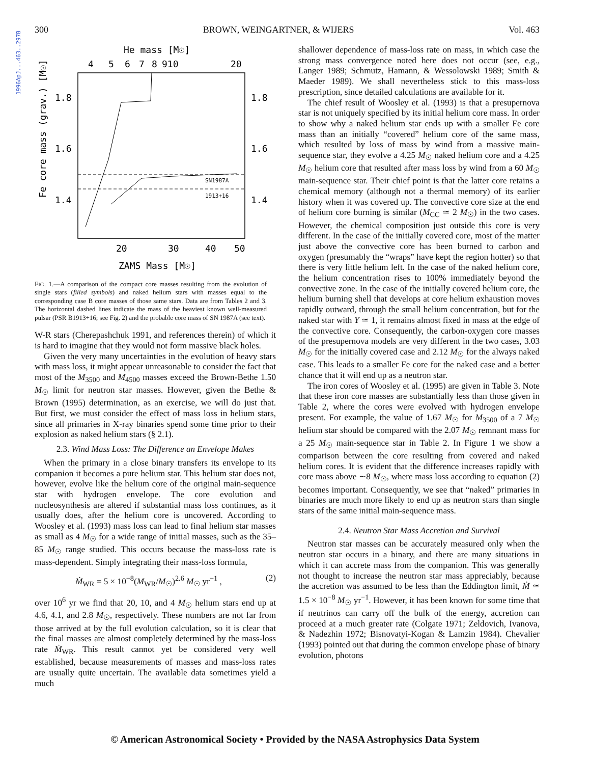1996ApJ...463..297B
300 BROWN, WEINGARTNER, & WIJERS Vol. 463
He mass [M☉]
4
5
6
7
8
910
20
Fe core mass (grav.) [M☉]
1.8
1.6
1.4
1.8
1.6
1.4
SN1987A
1913+16
20
30
40
50
ZAMS Mass [M☉]
FIG. 1.—A comparison of the compact core masses resulting from the evolution of single stars (filled symbols) and naked helium stars with masses equal to the corresponding case B core masses of those same stars. Data are from Tables 2 and 3. The horizontal dashed lines indicate the mass of the heaviest known well-measured pulsar (PSR B1913+16; see Fig. 2) and the probable core mass of SN 1987A (see text).
W-R stars (Cherepashchuk 1991, and references therein) of which it is hard to imagine that they would not form massive black holes.
Given the very many uncertainties in the evolution of heavy stars with mass loss, it might appear unreasonable to consider the fact that most of the M<sub>3500</sub> and M<sub>4500</sub> masses exceed the Brown-Bethe 1.50 M<sub>☉</sub> limit for neutron star masses. However, given the Bethe & Brown (1995) determination, as an exercise, we will do just that. But first, we must consider the effect of mass loss in helium stars, since all primaries in X-ray binaries spend some time prior to their explosion as naked helium stars (§ 2.1).
2.3. Wind Mass Loss: The Difference an Envelope Makes
When the primary in a close binary transfers its envelope to its companion it becomes a pure helium star. This helium star does not, however, evolve like the helium core of the original main-sequence star with hydrogen envelope. The core evolution and nucleosynthesis are altered if substantial mass loss continues, as it usually does, after the helium core is uncovered. According to Woosley et al. (1993) mass loss can lead to final helium star masses as small as 4 M<sub>☉</sub> for a wide range of initial masses, such as the 35–85 M<sub>☉</sub> range studied. This occurs because the mass-loss rate is mass-dependent. Simply integrating their mass-loss formula,
Ṁ<sub>WR</sub> = 5 × 10<sup>−8</sup>(M<sub>WR</sub>/M<sub>☉</sub>)<sup>2.6</sup> M<sub>☉</sub> yr<sup>−1</sup> , (2)
over 10<sup>6</sup> yr we find that 20, 10, and 4 M<sub>☉</sub> helium stars end up at 4.6, 4.1, and 2.8 M<sub>☉</sub>, respectively. These numbers are not far from those arrived at by the full evolution calculation, so it is clear that the final masses are almost completely determined by the mass-loss rate Ṁ<sub>WR</sub>. This result cannot yet be considered very well established, because measurements of masses and mass-loss rates are usually quite uncertain. The available data sometimes yield a much
shallower dependence of mass-loss rate on mass, in which case the strong mass convergence noted here does not occur (see, e.g., Langer 1989; Schmutz, Hamann, & Wessolowski 1989; Smith & Maeder 1989). We shall nevertheless stick to this mass-loss prescription, since detailed calculations are available for it.
The chief result of Woosley et al. (1993) is that a presupernova star is not uniquely specified by its initial helium core mass. In order to show why a naked helium star ends up with a smaller Fe core mass than an initially “covered” helium core of the same mass, which resulted by loss of mass by wind from a massive main-sequence star, they evolve a 4.25 M<sub>☉</sub> naked helium core and a 4.25 M<sub>☉</sub> helium core that resulted after mass loss by wind from a 60 M<sub>☉</sub> main-sequence star. Their chief point is that the latter core retains a chemical memory (although not a thermal memory) of its earlier history when it was covered up. The convective core size at the end of helium core burning is similar (M<sub>CC</sub> ≃ 2 M<sub>☉</sub>) in the two cases. However, the chemical composition just outside this core is very different. In the case of the initially covered core, most of the matter just above the convective core has been burned to carbon and oxygen (presumably the “wraps” have kept the region hotter) so that there is very little helium left. In the case of the naked helium core, the helium concentration rises to 100% immediately beyond the convective zone. In the case of the initially covered helium core, the helium burning shell that develops at core helium exhaustion moves rapidly outward, through the small helium concentration, but for the naked star with Y ≃ 1, it remains almost fixed in mass at the edge of the convective core. Consequently, the carbon-oxygen core masses of the presupernova models are very different in the two cases, 3.03 M<sub>☉</sub> for the initially covered case and 2.12 M<sub>☉</sub> for the always naked case. This leads to a smaller Fe core for the naked case and a better chance that it will end up as a neutron star.
The iron cores of Woosley et al. (1995) are given in Table 3. Note that these iron core masses are substantially less than those given in Table 2, where the cores were evolved with hydrogen envelope present. For example, the value of 1.67 M<sub>☉</sub> for M<sub>3500</sub> of a 7 M<sub>☉</sub> helium star should be compared with the 2.07 M<sub>☉</sub> remnant mass for a 25 M<sub>☉</sub> main-sequence star in Table 2. In Figure 1 we show a comparison between the core resulting from covered and naked helium cores. It is evident that the difference increases rapidly with core mass above ∼8 M<sub>☉</sub>, where mass loss according to equation (2) becomes important. Consequently, we see that “naked” primaries in binaries are much more likely to end up as neutron stars than single stars of the same initial main-sequence mass.
2.4. Neutron Star Mass Accretion and Survival
Neutron star masses can be accurately measured only when the neutron star occurs in a binary, and there are many situations in which it can accrete mass from the companion. This was generally not thought to increase the neutron star mass appreciably, because the accretion was assumed to be less than the Eddington limit, Ṁ ≃ 1.5 × 10<sup>−8</sup> M<sub>☉</sub> yr<sup>−1</sup>. However, it has been known for some time that if neutrinos can carry off the bulk of the energy, accretion can proceed at a much greater rate (Colgate 1971; Zeldovich, Ivanova, & Nadezhin 1972; Bisnovatyi-Kogan & Lamzin 1984). Chevalier (1993) pointed out that during the common envelope phase of binary evolution, photons
© American Astronomical Society • Provided by the NASA Astrophysics Data System